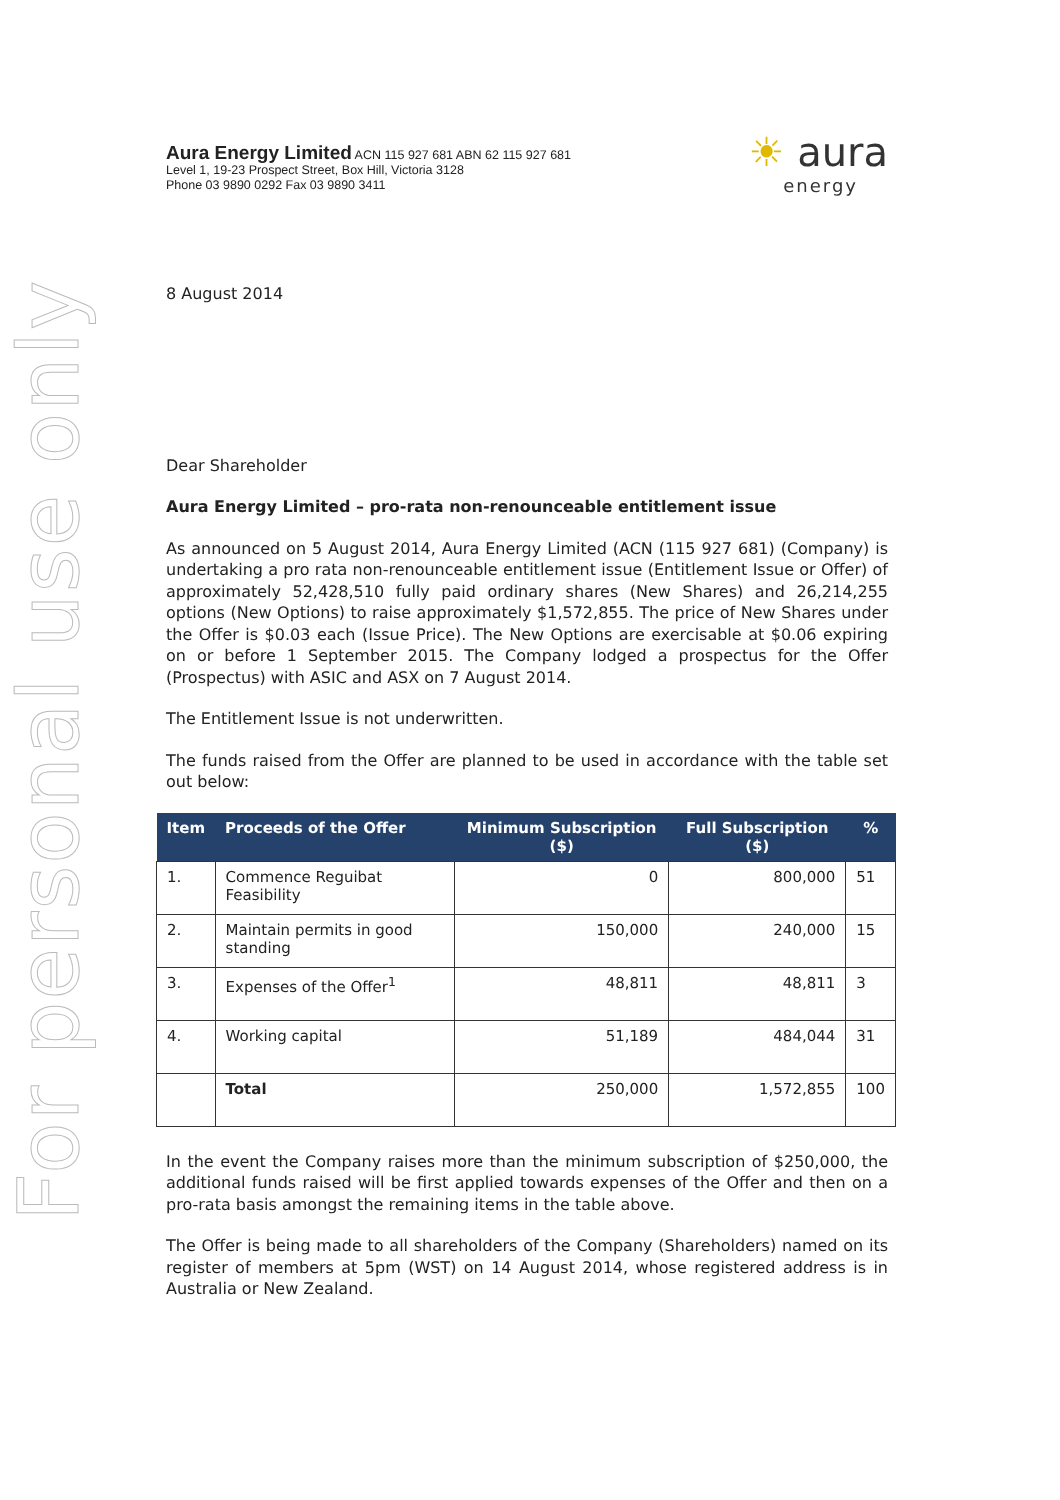For personal use only
Aura Energy Limited ACN 115 927 681 ABN 62 115 927 681
Level 1, 19-23 Prospect Street, Box Hill, Victoria 3128
Phone 03 9890 0292 Fax 03 9890 3411
☀ aura
energy
8 August 2014
Dear Shareholder
Aura Energy Limited – pro-rata non-renounceable entitlement issue
As announced on 5 August 2014, Aura Energy Limited (ACN (115 927 681) (Company) is undertaking a pro rata non-renounceable entitlement issue (Entitlement Issue or Offer) of approximately 52,428,510 fully paid ordinary shares (New Shares) and 26,214,255 options (New Options) to raise approximately $1,572,855. The price of New Shares under the Offer is $0.03 each (Issue Price). The New Options are exercisable at $0.06 expiring on or before 1 September 2015. The Company lodged a prospectus for the Offer (Prospectus) with ASIC and ASX on 7 August 2014.
The Entitlement Issue is not underwritten.
The funds raised from the Offer are planned to be used in accordance with the table set out below:
| Item | Proceeds of the Offer | Minimum Subscription ($) | Full Subscription ($) | % |
| --- | --- | --- | --- | --- |
| 1. | Commence Reguibat Feasibility | 0 | 800,000 | 51 |
| 2. | Maintain permits in good standing | 150,000 | 240,000 | 15 |
| 3. | Expenses of the Offer<sup>1</sup> | 48,811 | 48,811 | 3 |
| 4. | Working capital | 51,189 | 484,044 | 31 |
| | Total | 250,000 | 1,572,855 | 100 |
In the event the Company raises more than the minimum subscription of $250,000, the additional funds raised will be first applied towards expenses of the Offer and then on a pro-rata basis amongst the remaining items in the table above.
The Offer is being made to all shareholders of the Company (Shareholders) named on its register of members at 5pm (WST) on 14 August 2014, whose registered address is in Australia or New Zealand.